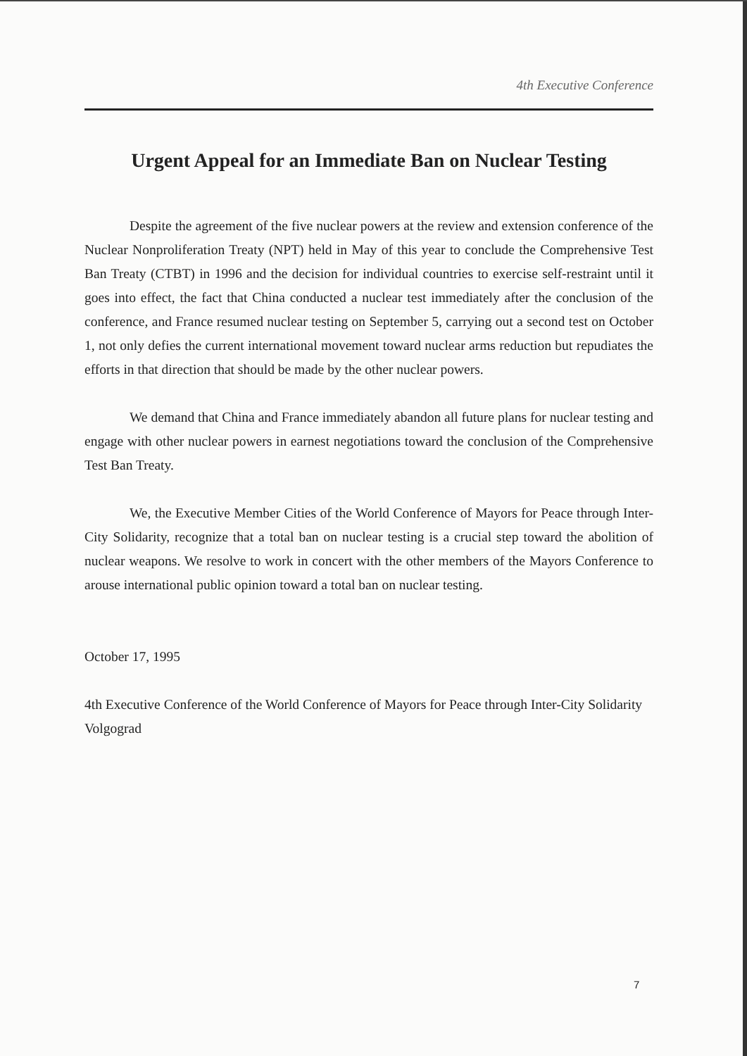4th Executive Conference
Urgent Appeal for an Immediate Ban on Nuclear Testing
Despite the agreement of the five nuclear powers at the review and extension conference of the Nuclear Nonproliferation Treaty (NPT) held in May of this year to conclude the Comprehensive Test Ban Treaty (CTBT) in 1996 and the decision for individual countries to exercise self-restraint until it goes into effect, the fact that China conducted a nuclear test immediately after the conclusion of the conference, and France resumed nuclear testing on September 5, carrying out a second test on October 1, not only defies the current international movement toward nuclear arms reduction but repudiates the efforts in that direction that should be made by the other nuclear powers.
We demand that China and France immediately abandon all future plans for nuclear testing and engage with other nuclear powers in earnest negotiations toward the conclusion of the Comprehensive Test Ban Treaty.
We, the Executive Member Cities of the World Conference of Mayors for Peace through Inter-City Solidarity, recognize that a total ban on nuclear testing is a crucial step toward the abolition of nuclear weapons. We resolve to work in concert with the other members of the Mayors Conference to arouse international public opinion toward a total ban on nuclear testing.
October 17, 1995
4th Executive Conference of the World Conference of Mayors for Peace through Inter-City Solidarity
Volgograd
7